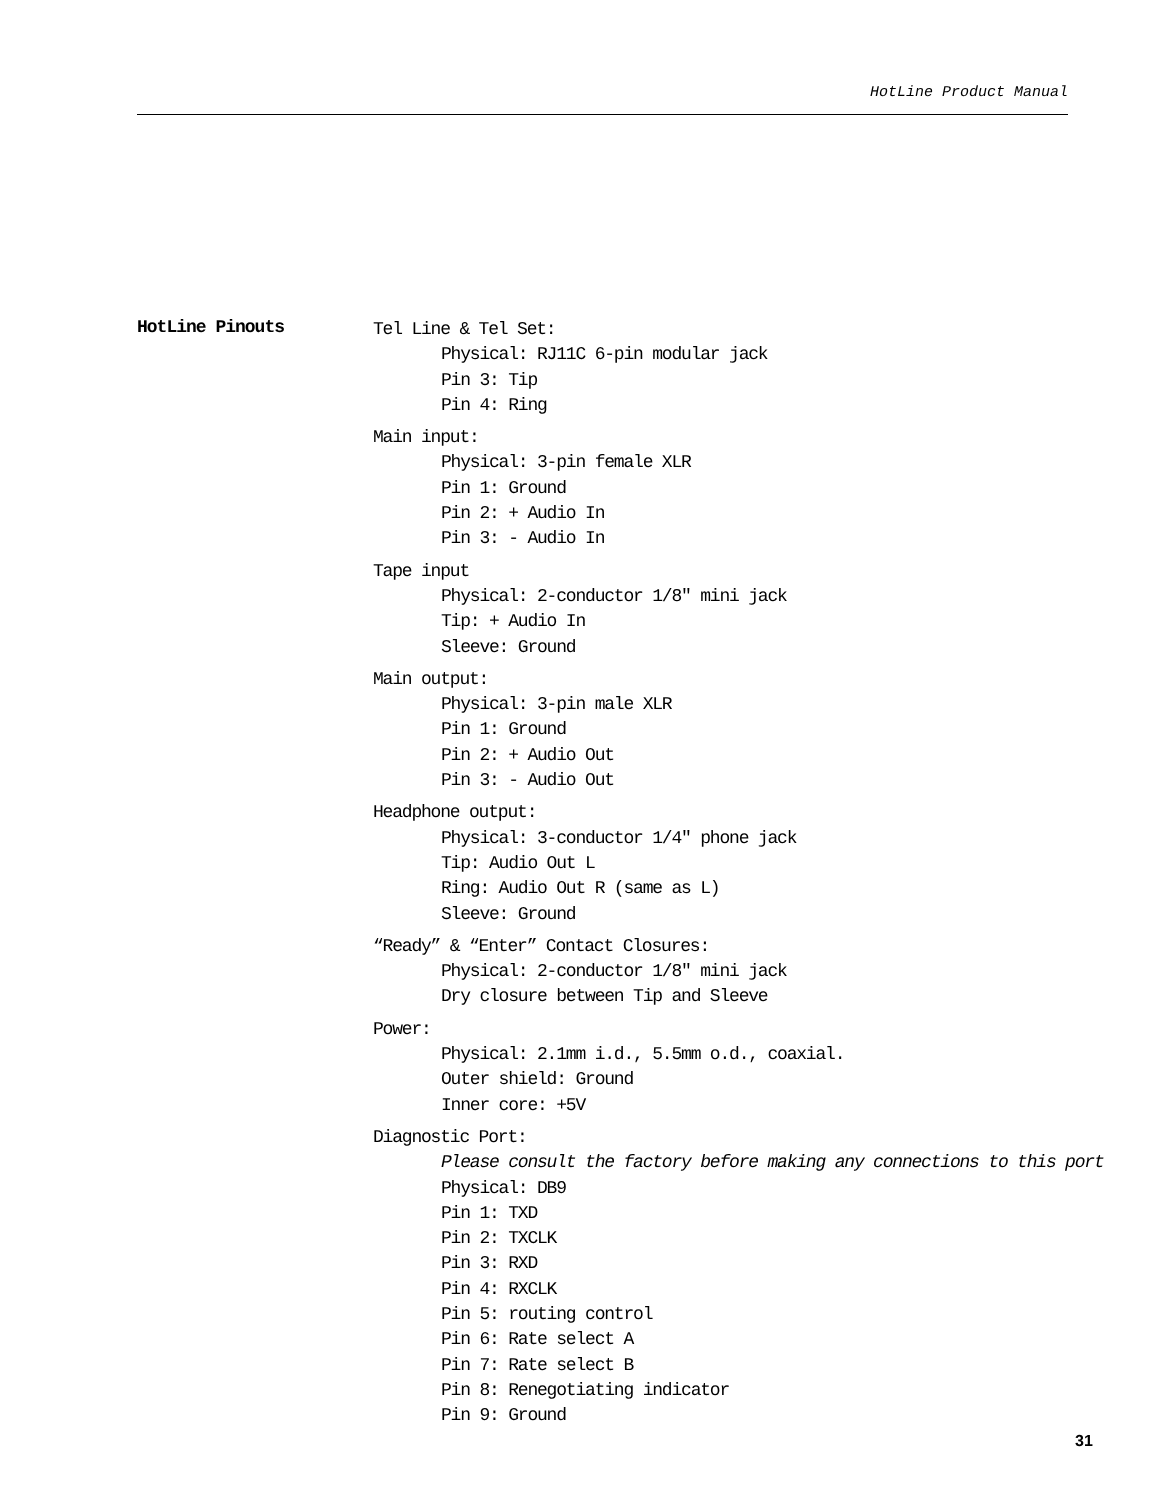HotLine Product Manual
HotLine Pinouts
Tel Line & Tel Set:
Physical: RJ11C 6-pin modular jack
Pin 3: Tip
Pin 4: Ring
Main input:
Physical: 3-pin female XLR
Pin 1: Ground
Pin 2: + Audio In
Pin 3: - Audio In
Tape input
Physical: 2-conductor 1/8" mini jack
Tip: + Audio In
Sleeve: Ground
Main output:
Physical: 3-pin male XLR
Pin 1: Ground
Pin 2: + Audio Out
Pin 3: - Audio Out
Headphone output:
Physical: 3-conductor 1/4" phone jack
Tip: Audio Out L
Ring: Audio Out R (same as L)
Sleeve: Ground
“Ready” & “Enter” Contact Closures:
Physical: 2-conductor 1/8" mini jack
Dry closure between Tip and Sleeve
Power:
Physical: 2.1mm i.d., 5.5mm o.d., coaxial.
Outer shield: Ground
Inner core: +5V
Diagnostic Port:
Please consult the factory before making any connections to this port
Physical: DB9
Pin 1: TXD
Pin 2: TXCLK
Pin 3: RXD
Pin 4: RXCLK
Pin 5: routing control
Pin 6: Rate select A
Pin 7: Rate select B
Pin 8: Renegotiating indicator
Pin 9: Ground
31